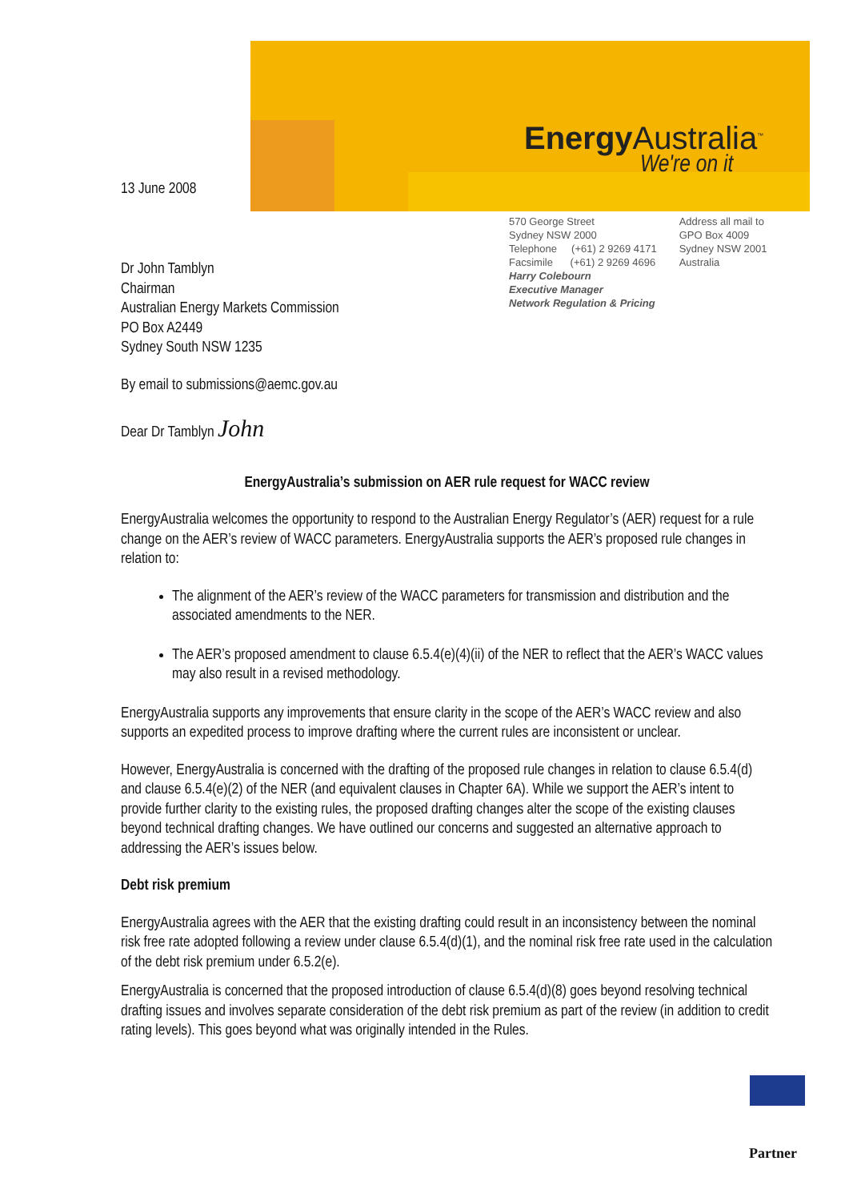Energy Australia<sup>™</sup>
We're on it
13 June 2008
570 George Street
Sydney NSW 2000
Telephone (+61) 2 9269 4171
Facsimile (+61) 2 9269 4696
Harry Colebourn
Executive Manager
Network Regulation & Pricing
Address all mail to
GPO Box 4009
Sydney NSW 2001
Australia
Dr John Tamblyn
Chairman
Australian Energy Markets Commission
PO Box A2449
Sydney South NSW 1235
By email to submissions@aemc.gov.au
Dear Dr Tamblyn John
EnergyAustralia’s submission on AER rule request for WACC review
EnergyAustralia welcomes the opportunity to respond to the Australian Energy Regulator’s (AER) request for a rule change on the AER’s review of WACC parameters. EnergyAustralia supports the AER’s proposed rule changes in relation to:
The alignment of the AER’s review of the WACC parameters for transmission and distribution and the associated amendments to the NER.
The AER’s proposed amendment to clause 6.5.4(e)(4)(ii) of the NER to reflect that the AER’s WACC values may also result in a revised methodology.
EnergyAustralia supports any improvements that ensure clarity in the scope of the AER’s WACC review and also supports an expedited process to improve drafting where the current rules are inconsistent or unclear.
However, EnergyAustralia is concerned with the drafting of the proposed rule changes in relation to clause 6.5.4(d) and clause 6.5.4(e)(2) of the NER (and equivalent clauses in Chapter 6A). While we support the AER’s intent to provide further clarity to the existing rules, the proposed drafting changes alter the scope of the existing clauses beyond technical drafting changes. We have outlined our concerns and suggested an alternative approach to addressing the AER’s issues below.
Debt risk premium
EnergyAustralia agrees with the AER that the existing drafting could result in an inconsistency between the nominal risk free rate adopted following a review under clause 6.5.4(d)(1), and the nominal risk free rate used in the calculation of the debt risk premium under 6.5.2(e).
EnergyAustralia is concerned that the proposed introduction of clause 6.5.4(d)(8) goes beyond resolving technical drafting issues and involves separate consideration of the debt risk premium as part of the review (in addition to credit rating levels). This goes beyond what was originally intended in the Rules.
Partner